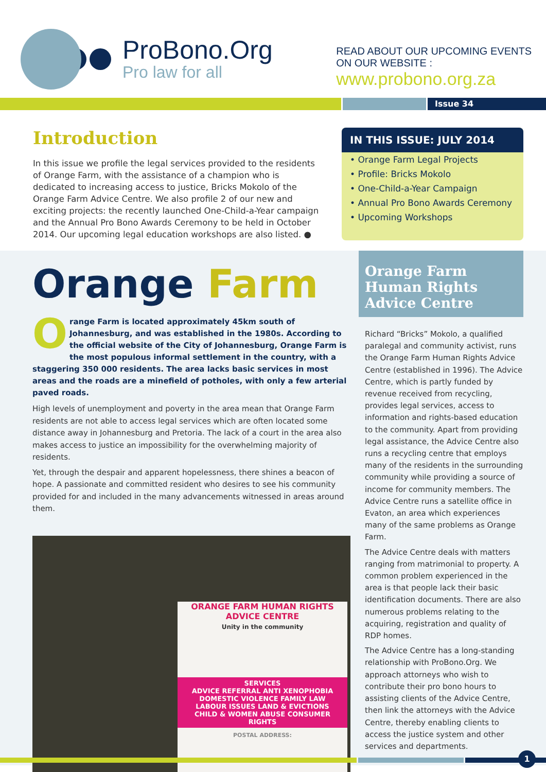ProBono.Org
Pro law for all
READ ABOUT OUR UPCOMING EVENTS
ON OUR WEBSITE :
www.probono.org.za
Issue 34
Introduction
In this issue we profile the legal services provided to the residents of Orange Farm, with the assistance of a champion who is dedicated to increasing access to justice, Bricks Mokolo of the Orange Farm Advice Centre. We also profile 2 of our new and exciting projects: the recently launched One-Child-a-Year campaign and the Annual Pro Bono Awards Ceremony to be held in October 2014. Our upcoming legal education workshops are also listed. ●
IN THIS ISSUE: JULY 2014
• Orange Farm Legal Projects
• Profile: Bricks Mokolo
• One-Child-a-Year Campaign
• Annual Pro Bono Awards Ceremony
• Upcoming Workshops
Orange Farm
Orange Farm is located approximately 45km south of Johannesburg, and was established in the 1980s. According to the official website of the City of Johannesburg, Orange Farm is the most populous informal settlement in the country, with a staggering 350 000 residents. The area lacks basic services in most areas and the roads are a minefield of potholes, with only a few arterial paved roads.
High levels of unemployment and poverty in the area mean that Orange Farm residents are not able to access legal services which are often located some distance away in Johannesburg and Pretoria. The lack of a court in the area also makes access to justice an impossibility for the overwhelming majority of residents.
Yet, through the despair and apparent hopelessness, there shines a beacon of hope. A passionate and committed resident who desires to see his community provided for and included in the many advancements witnessed in areas around them.
ORANGE FARM HUMAN RIGHTS
ADVICE CENTRE
Unity in the community
SERVICES
ADVICE REFERRAL ANTI XENOPHOBIA
DOMESTIC VIOLENCE FAMILY LAW
LABOUR ISSUES LAND & EVICTIONS
CHILD & WOMEN ABUSE CONSUMER RIGHTS
POSTAL ADDRESS:
Orange Farm Human Rights Advice Centre
Richard “Bricks” Mokolo, a qualified paralegal and community activist, runs the Orange Farm Human Rights Advice Centre (established in 1996). The Advice Centre, which is partly funded by revenue received from recycling, provides legal services, access to information and rights-based education to the community. Apart from providing legal assistance, the Advice Centre also runs a recycling centre that employs many of the residents in the surrounding community while providing a source of income for community members. The Advice Centre runs a satellite office in Evaton, an area which experiences many of the same problems as Orange Farm.
The Advice Centre deals with matters ranging from matrimonial to property. A common problem experienced in the area is that people lack their basic identification documents. There are also numerous problems relating to the acquiring, registration and quality of RDP homes.
The Advice Centre has a long-standing relationship with ProBono.Org. We approach attorneys who wish to contribute their pro bono hours to assisting clients of the Advice Centre, then link the attorneys with the Advice Centre, thereby enabling clients to access the justice system and other services and departments.
1